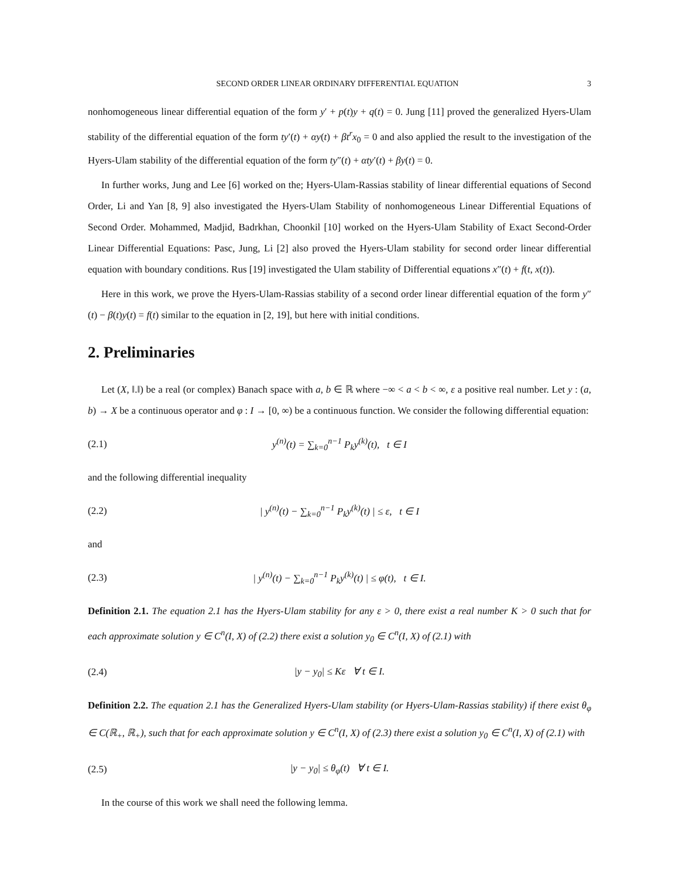SECOND ORDER LINEAR ORDINARY DIFFERENTIAL EQUATION 3
nonhomogeneous linear differential equation of the form y′ + p(t)y + q(t) = 0. Jung [11] proved the generalized Hyers-Ulam stability of the differential equation of the form ty′(t) + αy(t) + βt<sup>r</sup>x<sub>0</sub> = 0 and also applied the result to the investigation of the Hyers-Ulam stability of the differential equation of the form ty″(t) + αty′(t) + βy(t) = 0.
In further works, Jung and Lee [6] worked on the; Hyers-Ulam-Rassias stability of linear differential equations of Second Order, Li and Yan [8, 9] also investigated the Hyers-Ulam Stability of nonhomogeneous Linear Differential Equations of Second Order. Mohammed, Madjid, Badrkhan, Choonkil [10] worked on the Hyers-Ulam Stability of Exact Second-Order Linear Differential Equations: Pasc, Jung, Li [2] also proved the Hyers-Ulam stability for second order linear differential equation with boundary conditions. Rus [19] investigated the Ulam stability of Differential equations x″(t) + f(t, x(t)).
Here in this work, we prove the Hyers-Ulam-Rassias stability of a second order linear differential equation of the form y″(t) − β(t)y(t) = f(t) similar to the equation in [2, 19], but here with initial conditions.
2. Preliminaries
Let (X, ‖.‖) be a real (or complex) Banach space with a, b ∈ ℝ where −∞ < a < b < ∞, ε a positive real number. Let y : (a, b) → X be a continuous operator and φ : I → [0, ∞) be a continuous function. We consider the following differential equation:
(2.1) y<sup>(n)</sup>(t) = ∑<sub>k=0</sub><sup>n−1</sup> P<sub>k</sub>y<sup>(k)</sup>(t), t ∈ I
and the following differential inequality
(2.2) | y<sup>(n)</sup>(t) − ∑<sub>k=0</sub><sup>n−1</sup> P<sub>k</sub>y<sup>(k)</sup>(t) | ≤ ε, t ∈ I
and
(2.3) | y<sup>(n)</sup>(t) − ∑<sub>k=0</sub><sup>n−1</sup> P<sub>k</sub>y<sup>(k)</sup>(t) | ≤ φ(t), t ∈ I.
Definition 2.1. The equation 2.1 has the Hyers-Ulam stability for any ε > 0, there exist a real number K > 0 such that for each approximate solution y ∈ C<sup>n</sup>(I, X) of (2.2) there exist a solution y<sub>0</sub> ∈ C<sup>n</sup>(I, X) of (2.1) with
(2.4) |y − y<sub>0</sub>| ≤ Kε ∀ t ∈ I.
Definition 2.2. The equation 2.1 has the Generalized Hyers-Ulam stability (or Hyers-Ulam-Rassias stability) if there exist θ<sub>φ</sub> ∈ C(ℝ<sub>+</sub>, ℝ<sub>+</sub>), such that for each approximate solution y ∈ C<sup>n</sup>(I, X) of (2.3) there exist a solution y<sub>0</sub> ∈ C<sup>n</sup>(I, X) of (2.1) with
(2.5) |y − y<sub>0</sub>| ≤ θ<sub>φ</sub>(t) ∀ t ∈ I.
In the course of this work we shall need the following lemma.